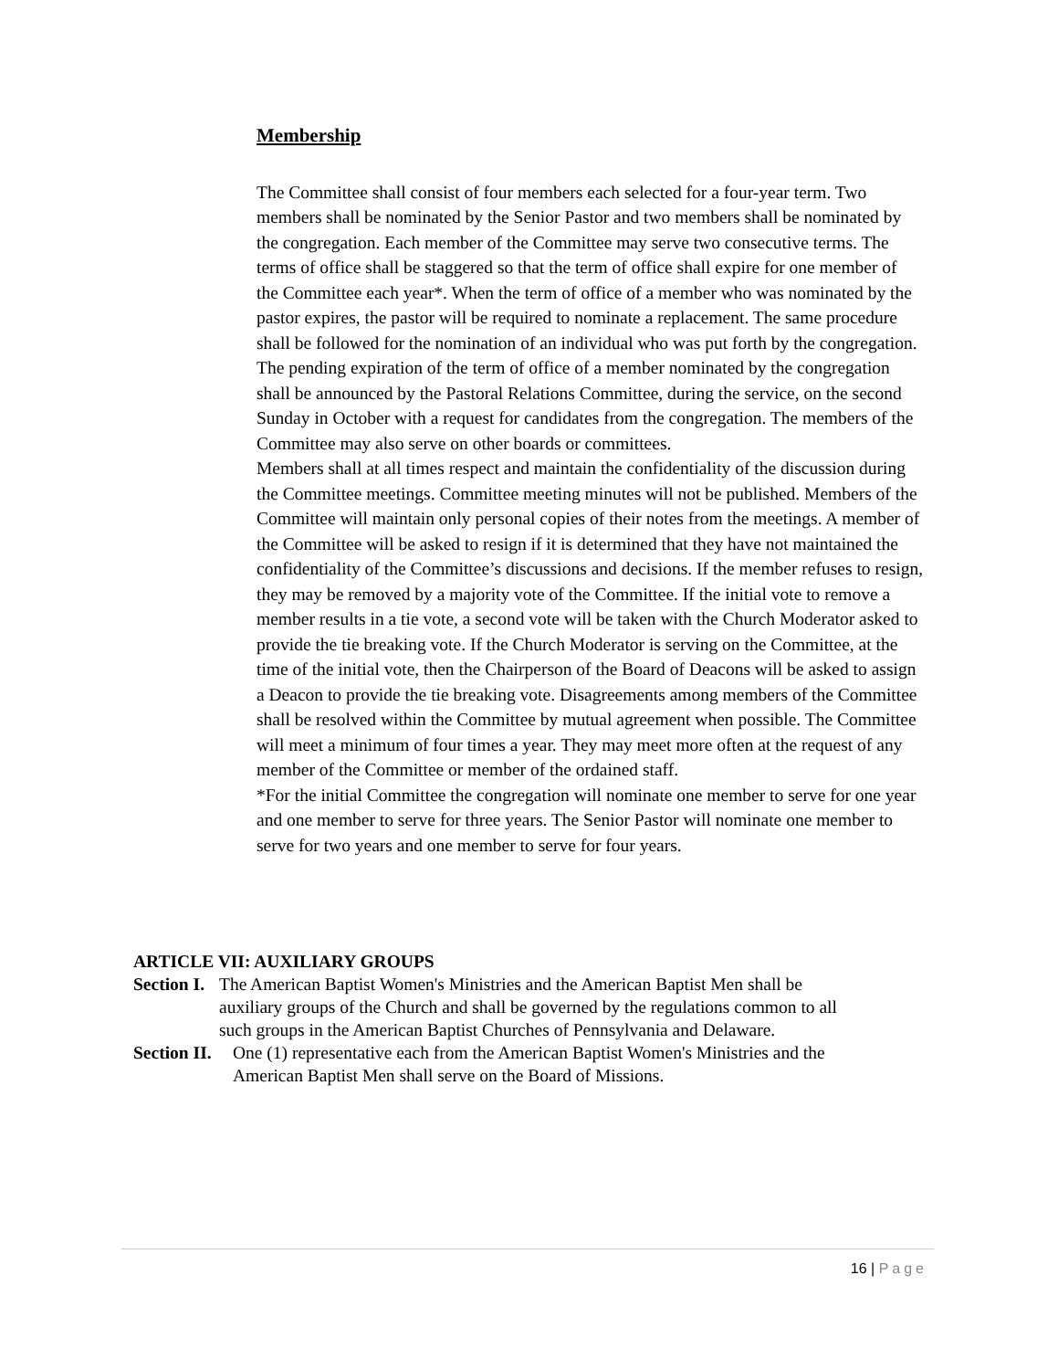Membership
The Committee shall consist of four members each selected for a four-year term. Two members shall be nominated by the Senior Pastor and two members shall be nominated by the congregation. Each member of the Committee may serve two consecutive terms. The terms of office shall be staggered so that the term of office shall expire for one member of the Committee each year*. When the term of office of a member who was nominated by the pastor expires, the pastor will be required to nominate a replacement. The same procedure shall be followed for the nomination of an individual who was put forth by the congregation. The pending expiration of the term of office of a member nominated by the congregation shall be announced by the Pastoral Relations Committee, during the service, on the second Sunday in October with a request for candidates from the congregation. The members of the Committee may also serve on other boards or committees.
Members shall at all times respect and maintain the confidentiality of the discussion during the Committee meetings. Committee meeting minutes will not be published. Members of the Committee will maintain only personal copies of their notes from the meetings. A member of the Committee will be asked to resign if it is determined that they have not maintained the confidentiality of the Committee’s discussions and decisions. If the member refuses to resign, they may be removed by a majority vote of the Committee. If the initial vote to remove a member results in a tie vote, a second vote will be taken with the Church Moderator asked to provide the tie breaking vote. If the Church Moderator is serving on the Committee, at the time of the initial vote, then the Chairperson of the Board of Deacons will be asked to assign a Deacon to provide the tie breaking vote. Disagreements among members of the Committee shall be resolved within the Committee by mutual agreement when possible. The Committee will meet a minimum of four times a year. They may meet more often at the request of any member of the Committee or member of the ordained staff.
*For the initial Committee the congregation will nominate one member to serve for one year and one member to serve for three years. The Senior Pastor will nominate one member to serve for two years and one member to serve for four years.
ARTICLE VII: AUXILIARY GROUPS
Section I. The American Baptist Women's Ministries and the American Baptist Men shall be auxiliary groups of the Church and shall be governed by the regulations common to all such groups in the American Baptist Churches of Pennsylvania and Delaware.
Section II. One (1) representative each from the American Baptist Women's Ministries and the American Baptist Men shall serve on the Board of Missions.
16 | Page